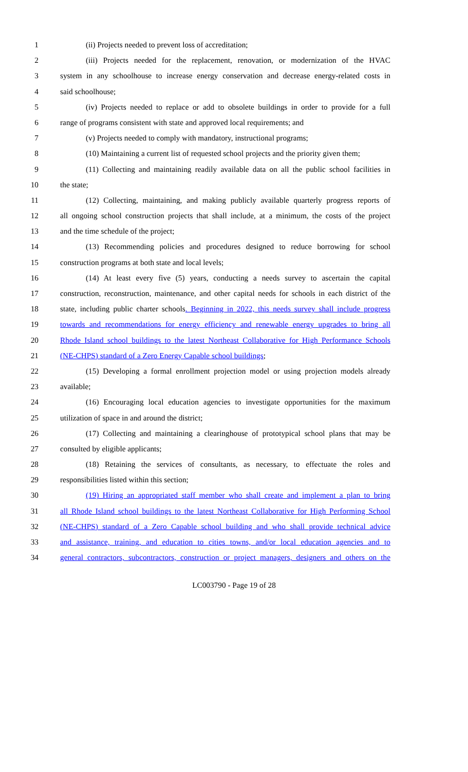1 (ii) Projects needed to prevent loss of accreditation;
2 (iii) Projects needed for the replacement, renovation, or modernization of the HVAC
3 system in any schoolhouse to increase energy conservation and decrease energy-related costs in
4 said schoolhouse;
5 (iv) Projects needed to replace or add to obsolete buildings in order to provide for a full
6 range of programs consistent with state and approved local requirements; and
7 (v) Projects needed to comply with mandatory, instructional programs;
8 (10) Maintaining a current list of requested school projects and the priority given them;
9 (11) Collecting and maintaining readily available data on all the public school facilities in
10 the state;
11 (12) Collecting, maintaining, and making publicly available quarterly progress reports of
12 all ongoing school construction projects that shall include, at a minimum, the costs of the project
13 and the time schedule of the project;
14 (13) Recommending policies and procedures designed to reduce borrowing for school
15 construction programs at both state and local levels;
16 (14) At least every five (5) years, conducting a needs survey to ascertain the capital
17 construction, reconstruction, maintenance, and other capital needs for schools in each district of the
18 state, including public charter schools. Beginning in 2022, this needs survey shall include progress
19 towards and recommendations for energy efficiency and renewable energy upgrades to bring all
20 Rhode Island school buildings to the latest Northeast Collaborative for High Performance Schools
21 (NE-CHPS) standard of a Zero Energy Capable school buildings;
22 (15) Developing a formal enrollment projection model or using projection models already
23 available;
24 (16) Encouraging local education agencies to investigate opportunities for the maximum
25 utilization of space in and around the district;
26 (17) Collecting and maintaining a clearinghouse of prototypical school plans that may be
27 consulted by eligible applicants;
28 (18) Retaining the services of consultants, as necessary, to effectuate the roles and
29 responsibilities listed within this section;
30 (19) Hiring an appropriated staff member who shall create and implement a plan to bring
31 all Rhode Island school buildings to the latest Northeast Collaborative for High Performing School
32 (NE-CHPS) standard of a Zero Capable school building and who shall provide technical advice
33 and assistance, training, and education to cities towns, and/or local education agencies and to
34 general contractors, subcontractors, construction or project managers, designers and others on the
LC003790 - Page 19 of 28